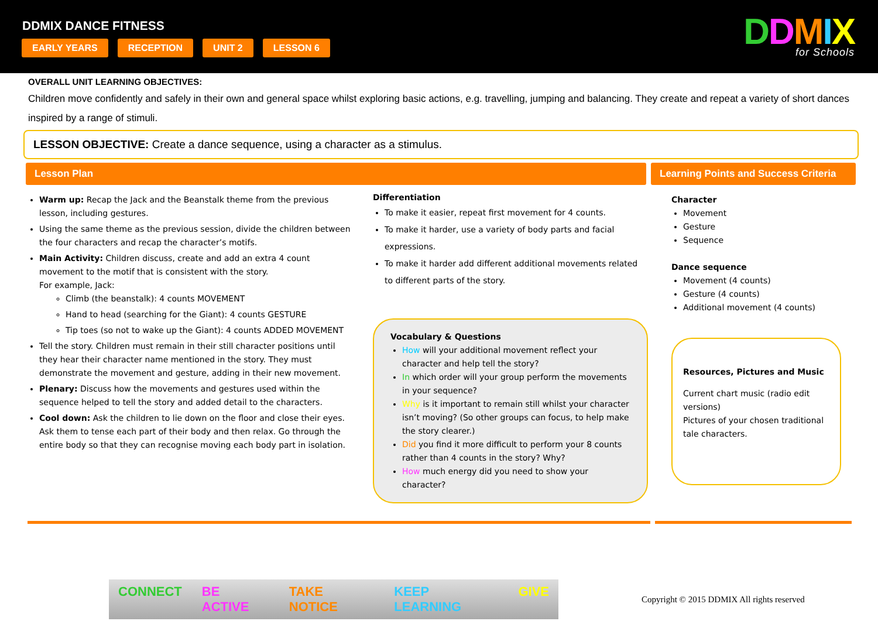DDMIX DANCE FITNESS
EARLY YEARS RECEPTION UNIT 2 LESSON 6
DDMIX
for Schools
OVERALL UNIT LEARNING OBJECTIVES:
Children move confidently and safely in their own and general space whilst exploring basic actions, e.g. travelling, jumping and balancing. They create and repeat a variety of short dances inspired by a range of stimuli.
LESSON OBJECTIVE: Create a dance sequence, using a character as a stimulus.
Lesson Plan Learning Points and Success Criteria
Warm up: Recap the Jack and the Beanstalk theme from the previous lesson, including gestures.
Using the same theme as the previous session, divide the children between the four characters and recap the character’s motifs.
Main Activity: Children discuss, create and add an extra 4 count movement to the motif that is consistent with the story.
For example, Jack:
Climb (the beanstalk): 4 counts MOVEMENT
Hand to head (searching for the Giant): 4 counts GESTURE
Tip toes (so not to wake up the Giant): 4 counts ADDED MOVEMENT
Tell the story. Children must remain in their still character positions until they hear their character name mentioned in the story. They must demonstrate the movement and gesture, adding in their new movement.
Plenary: Discuss how the movements and gestures used within the sequence helped to tell the story and added detail to the characters.
Cool down: Ask the children to lie down on the floor and close their eyes. Ask them to tense each part of their body and then relax. Go through the entire body so that they can recognise moving each body part in isolation.
Differentiation
To make it easier, repeat first movement for 4 counts.
To make it harder, use a variety of body parts and facial expressions.
To make it harder add different additional movements related to different parts of the story.
Vocabulary & Questions
How will your additional movement reflect your character and help tell the story?
In which order will your group perform the movements in your sequence?
Why is it important to remain still whilst your character isn’t moving? (So other groups can focus, to help make the story clearer.)
Did you find it more difficult to perform your 8 counts rather than 4 counts in the story? Why?
How much energy did you need to show your character?
Character
Movement
Gesture
Sequence
Dance sequence
Movement (4 counts)
Gesture (4 counts)
Additional movement (4 counts)
Resources, Pictures and Music
Current chart music (radio edit versions)
Pictures of your chosen traditional tale characters.
CONNECT BE ACTIVE TAKE NOTICE KEEP LEARNING GIVE
Copyright © 2015 DDMIX All rights reserved